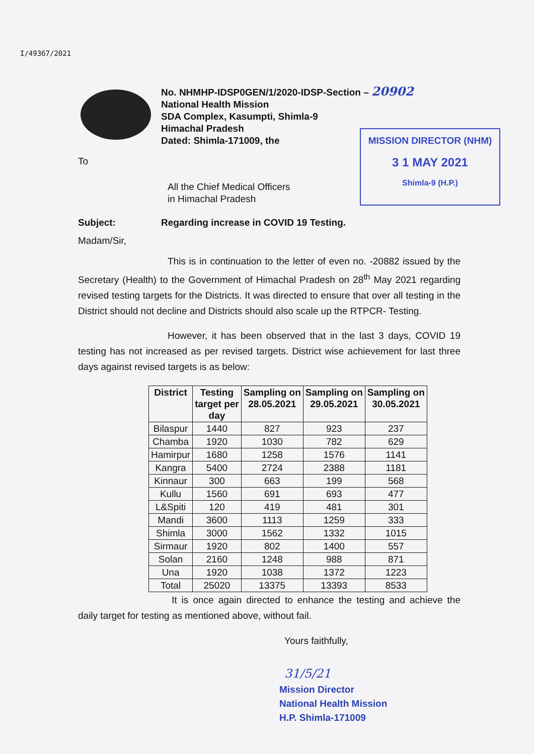I/49367/2021
No. NHMHP-IDSP0GEN/1/2020-IDSP-Section – 20902
National Health Mission
SDA Complex, Kasumpti, Shimla-9
Himachal Pradesh
Dated: Shimla-171009, the
MISSION DIRECTOR (NHM)
3 1 MAY 2021
Shimla-9 (H.P.)
To
All the Chief Medical Officers
in Himachal Pradesh
Subject: Regarding increase in COVID 19 Testing.
Madam/Sir,
This is in continuation to the letter of even no. -20882 issued by the Secretary (Health) to the Government of Himachal Pradesh on 28<sup>th</sup> May 2021 regarding revised testing targets for the Districts. It was directed to ensure that over all testing in the District should not decline and Districts should also scale up the RTPCR- Testing.
However, it has been observed that in the last 3 days, COVID 19 testing has not increased as per revised targets. District wise achievement for last three days against revised targets is as below:
| District | Testing target per day | Sampling on 28.05.2021 | Sampling on 29.05.2021 | Sampling on 30.05.2021 |
| --- | --- | --- | --- | --- |
| Bilaspur | 1440 | 827 | 923 | 237 |
| Chamba | 1920 | 1030 | 782 | 629 |
| Hamirpur | 1680 | 1258 | 1576 | 1141 |
| Kangra | 5400 | 2724 | 2388 | 1181 |
| Kinnaur | 300 | 663 | 199 | 568 |
| Kullu | 1560 | 691 | 693 | 477 |
| L&Spiti | 120 | 419 | 481 | 301 |
| Mandi | 3600 | 1113 | 1259 | 333 |
| Shimla | 3000 | 1562 | 1332 | 1015 |
| Sirmaur | 1920 | 802 | 1400 | 557 |
| Solan | 2160 | 1248 | 988 | 871 |
| Una | 1920 | 1038 | 1372 | 1223 |
| Total | 25020 | 13375 | 13393 | 8533 |
It is once again directed to enhance the testing and achieve the daily target for testing as mentioned above, without fail.
Yours faithfully,
31/5/21
Mission Director
National Health Mission
H.P. Shimla-171009